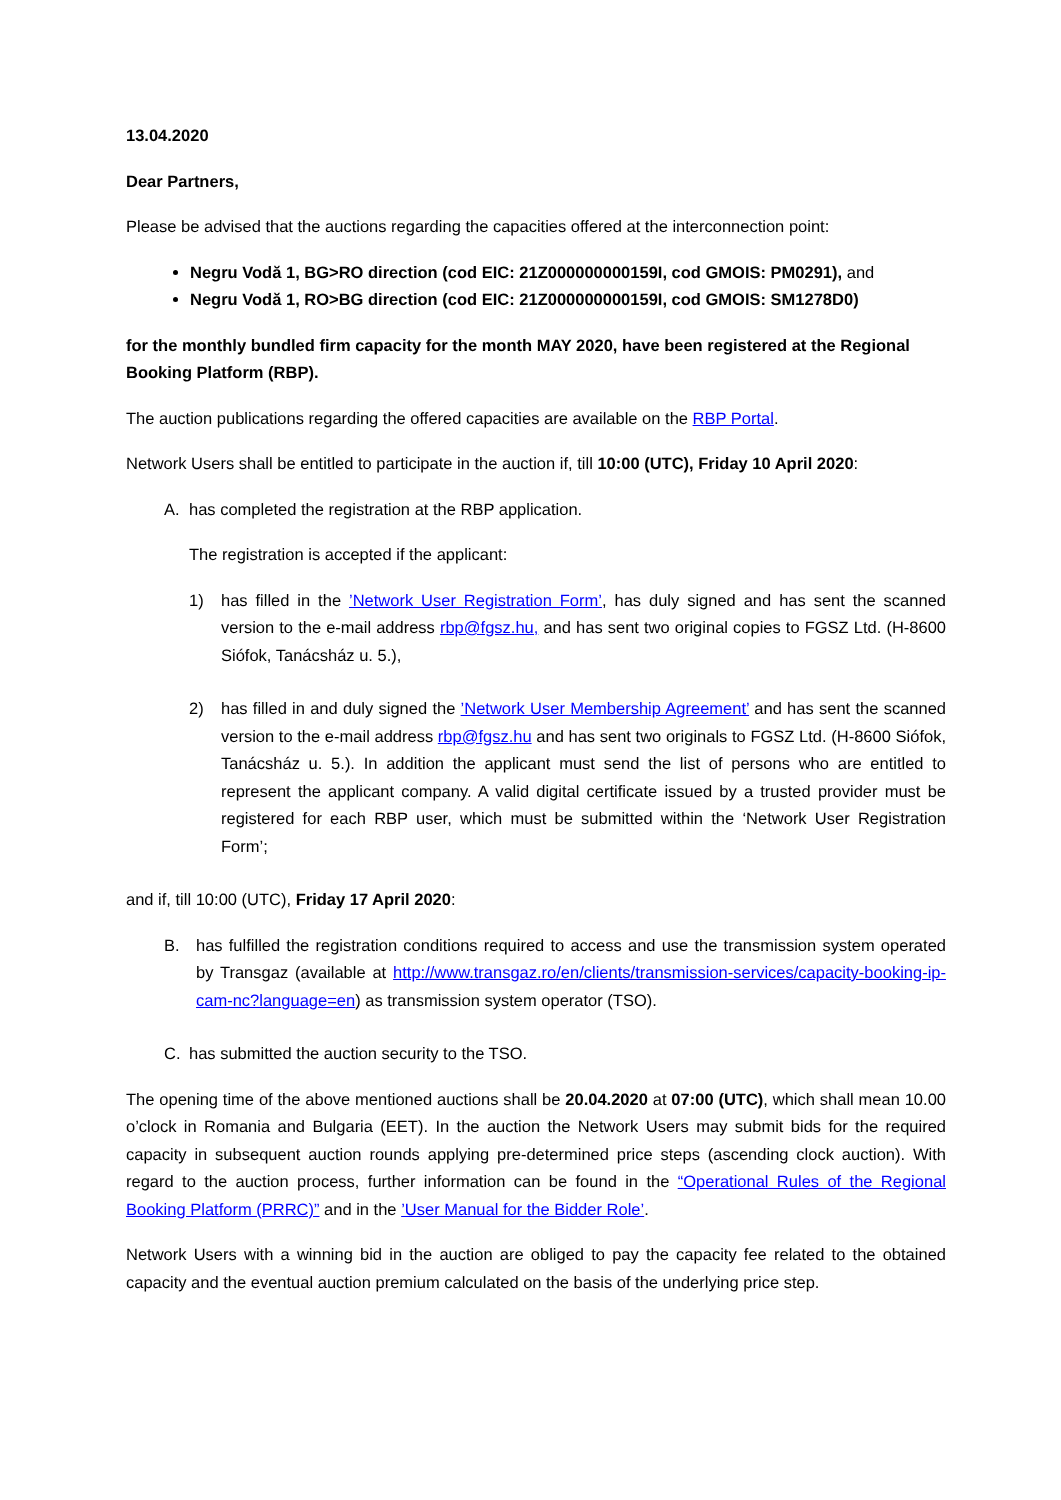13.04.2020
Dear Partners,
Please be advised that the auctions regarding the capacities offered at the interconnection point:
Negru Vodă 1, BG>RO direction (cod EIC: 21Z000000000159I, cod GMOIS: PM0291), and
Negru Vodă 1, RO>BG direction (cod EIC: 21Z000000000159I, cod GMOIS: SM1278D0)
for the monthly bundled firm capacity for the month MAY 2020, have been registered at the Regional Booking Platform (RBP).
The auction publications regarding the offered capacities are available on the RBP Portal.
Network Users shall be entitled to participate in the auction if, till 10:00 (UTC), Friday 10 April 2020:
A. has completed the registration at the RBP application.
The registration is accepted if the applicant:
1) has filled in the ’Network User Registration Form’, has duly signed and has sent the scanned version to the e-mail address rbp@fgsz.hu, and has sent two original copies to FGSZ Ltd. (H-8600 Siófok, Tanácsház u. 5.),
2) has filled in and duly signed the ’Network User Membership Agreement’ and has sent the scanned version to the e-mail address rbp@fgsz.hu and has sent two originals to FGSZ Ltd. (H-8600 Siófok, Tanácsház u. 5.). In addition the applicant must send the list of persons who are entitled to represent the applicant company. A valid digital certificate issued by a trusted provider must be registered for each RBP user, which must be submitted within the ‘Network User Registration Form’;
and if, till 10:00 (UTC), Friday 17 April 2020:
B. has fulfilled the registration conditions required to access and use the transmission system operated by Transgaz (available at http://www.transgaz.ro/en/clients/transmission-services/capacity-booking-ip-cam-nc?language=en) as transmission system operator (TSO).
C. has submitted the auction security to the TSO.
The opening time of the above mentioned auctions shall be 20.04.2020 at 07:00 (UTC), which shall mean 10.00 o’clock in Romania and Bulgaria (EET). In the auction the Network Users may submit bids for the required capacity in subsequent auction rounds applying pre-determined price steps (ascending clock auction). With regard to the auction process, further information can be found in the “Operational Rules of the Regional Booking Platform (PRRC)” and in the ’User Manual for the Bidder Role’.
Network Users with a winning bid in the auction are obliged to pay the capacity fee related to the obtained capacity and the eventual auction premium calculated on the basis of the underlying price step.